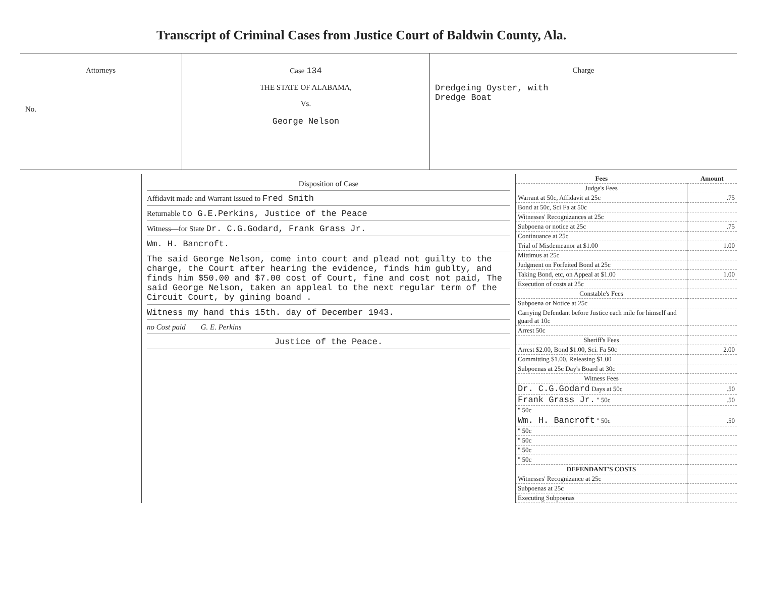Transcript of Criminal Cases from Justice Court of Baldwin County, Ala.
Attorneys
No.
Case 134
THE STATE OF ALABAMA,
Vs.
George Nelson
Charge
Dredgeing Oyster, with
Dredge Boat
Disposition of Case
Affidavit made and Warrant Issued to Fred Smith
Returnable to G.E.Perkins, Justice of the Peace
Witness—for State Dr. C.G.Godard, Frank Grass Jr.
Wm. H. Bancroft.
The said George Nelson, come into court and plead not guilty to the charge, the Court after hearing the evidence, finds him gublty, and finds him $50.00 and $7.00 cost of Court, fine and cost not paid, The said George Nelson, taken an appleal to the next regular term of the Circuit Court, by gining boand .
Witness my hand this 15th. day of December 1943.
no Cost paid G. E. Perkins
Justice of the Peace.
| Fees | Amount |
| --- | --- |
| Judge's Fees | |
| Warrant at 50c, Affidavit at 25c | .75 |
| Bond at 50c, Sci Fa at 50c | |
| Witnesses' Recognizances at 25c | |
| Subpoena or notice at 25c | .75 |
| Continuance at 25c | |
| Trial of Misdemeanor at $1.00 | 1.00 |
| Mittimus at 25c | |
| Judgment on Forfeited Bond at 25c | |
| Taking Bond, etc, on Appeal at $1.00 | 1.00 |
| Execution of costs at 25c | |
| Constable's Fees | |
| Subpoena or Notice at 25c | |
| Carrying Defendant before Justice each mile for himself and guard at 10c | |
| Arrest 50c | |
| Sheriff's Fees | |
| Arrest $2.00, Bond $1.00, Sci. Fa 50c | 2.00 |
| Committing $1.00, Releasing $1.00 | |
| Subpoenas at 25c Day's Board at 30c | |
| Witness Fees | |
| Dr. C.G.Godard Days at 50c | .50 |
| Frank Grass Jr. " 50c | .50 |
| " 50c | |
| Wm. H. Bancroft " 50c | .50 |
| " 50c | |
| " 50c | |
| " 50c | |
| " 50c | |
| DEFENDANT'S COSTS | |
| Witnesses' Recognizance at 25c | |
| Subpoenas at 25c | |
| Executing Subpoenas | |